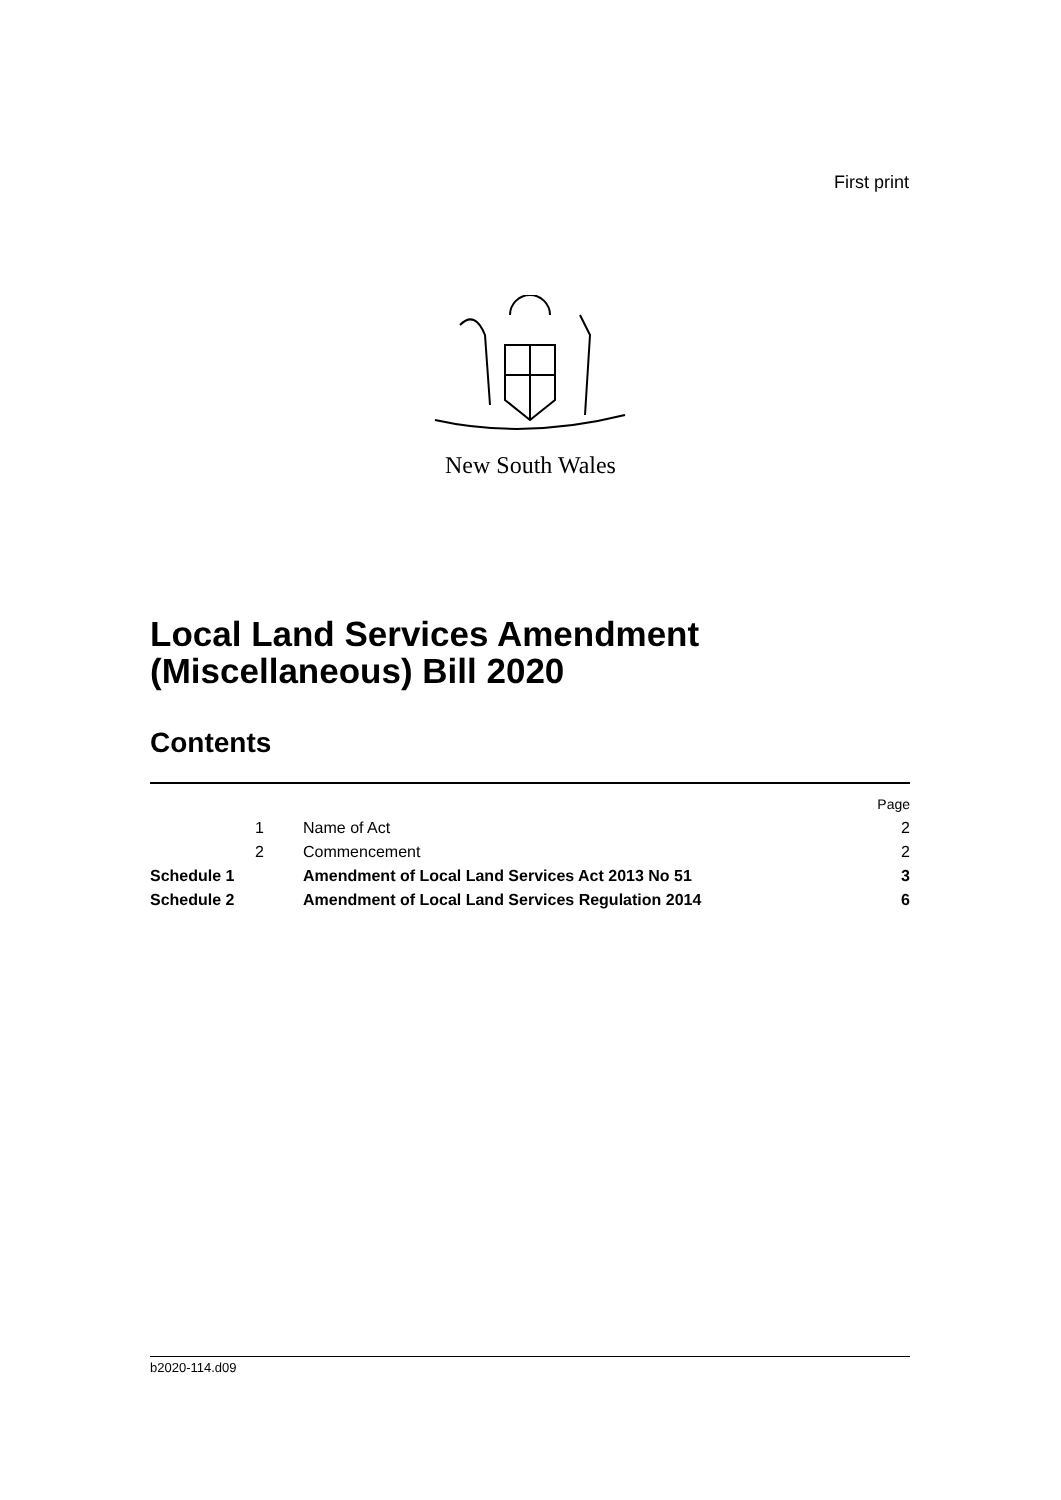First print
New South Wales
Local Land Services Amendment
(Miscellaneous) Bill 2020
Contents
| | | | Page |
| | 1 | Name of Act | 2 |
| | 2 | Commencement | 2 |
| Schedule 1 | | Amendment of Local Land Services Act 2013 No 51 | 3 |
| Schedule 2 | | Amendment of Local Land Services Regulation 2014 | 6 |
b2020-114.d09